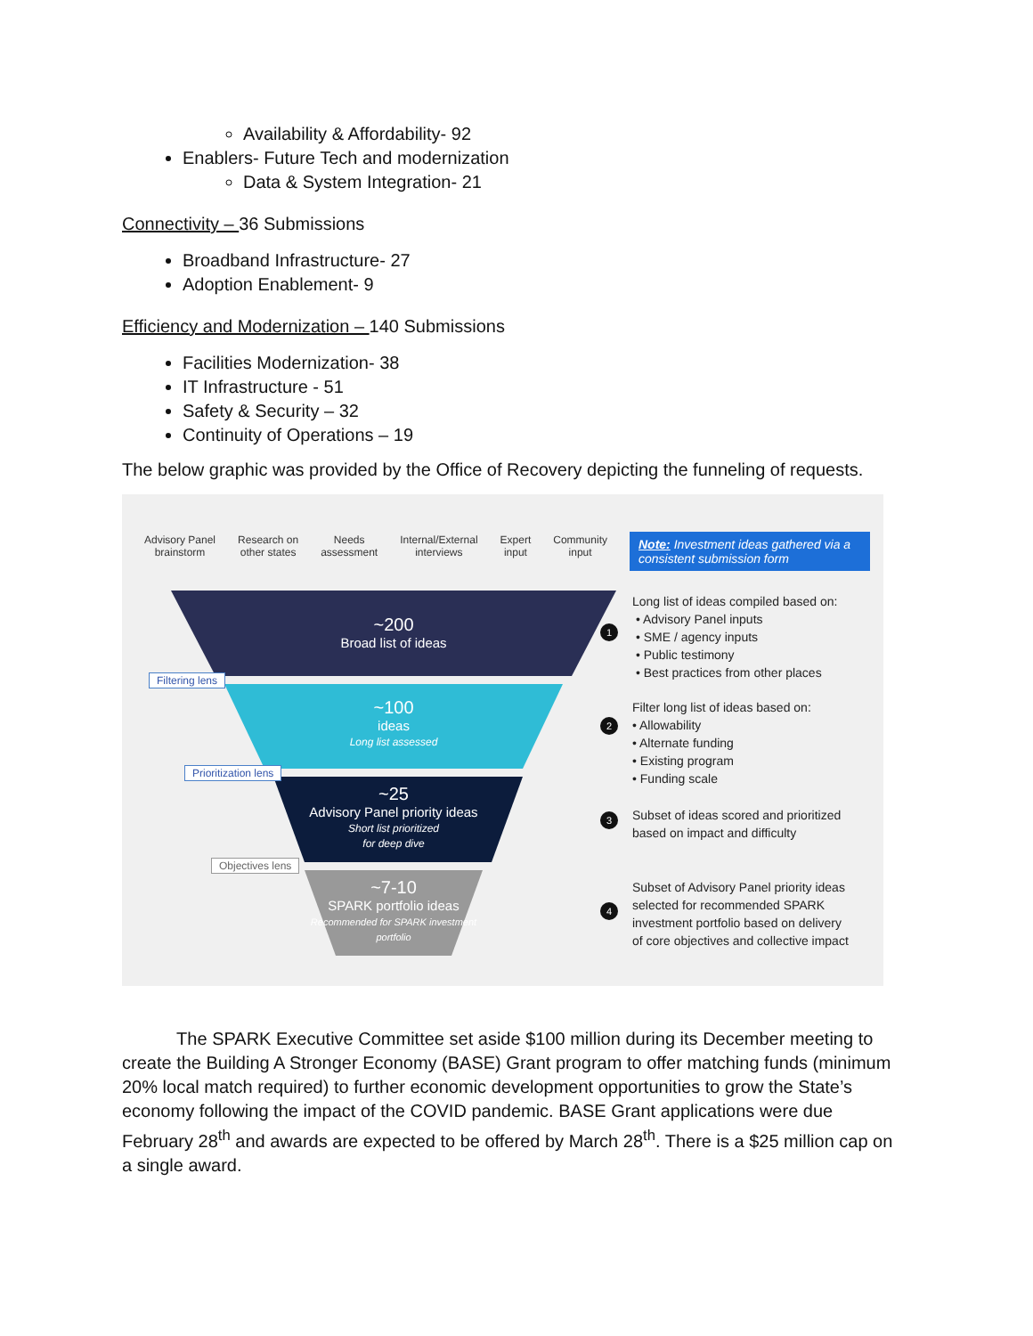Availability & Affordability- 92
Enablers- Future Tech and modernization
Data & System Integration- 21
Connectivity – 36 Submissions
Broadband Infrastructure- 27
Adoption Enablement- 9
Efficiency and Modernization – 140 Submissions
Facilities Modernization- 38
IT Infrastructure - 51
Safety & Security – 32
Continuity of Operations – 19
The below graphic was provided by the Office of Recovery depicting the funneling of requests.
Advisory Panel
brainstorm Research on
other states Needs
assessment Internal/External
interviews Expert
input Community
input
Note: Investment ideas gathered via a consistent submission form
~200
Broad list of ideas
Filtering lens
~100
ideas
Long list assessed
Prioritization lens
~25
Advisory Panel priority ideas
Short list prioritized
for deep dive
Objectives lens
~7-10
SPARK portfolio ideas
Recommended for SPARK investment portfolio
1
2
3
4
Long list of ideas compiled based on:
• Advisory Panel inputs
• SME / agency inputs
• Public testimony
• Best practices from other places
Filter long list of ideas based on:
• Allowability
• Alternate funding
• Existing program
• Funding scale
Subset of ideas scored and prioritized
based on impact and difficulty
Subset of Advisory Panel priority ideas
selected for recommended SPARK
investment portfolio based on delivery
of core objectives and collective impact
The SPARK Executive Committee set aside $100 million during its December meeting to create the Building A Stronger Economy (BASE) Grant program to offer matching funds (minimum 20% local match required) to further economic development opportunities to grow the State’s economy following the impact of the COVID pandemic. BASE Grant applications were due February 28<sup>th</sup> and awards are expected to be offered by March 28<sup>th</sup>. There is a $25 million cap on a single award.